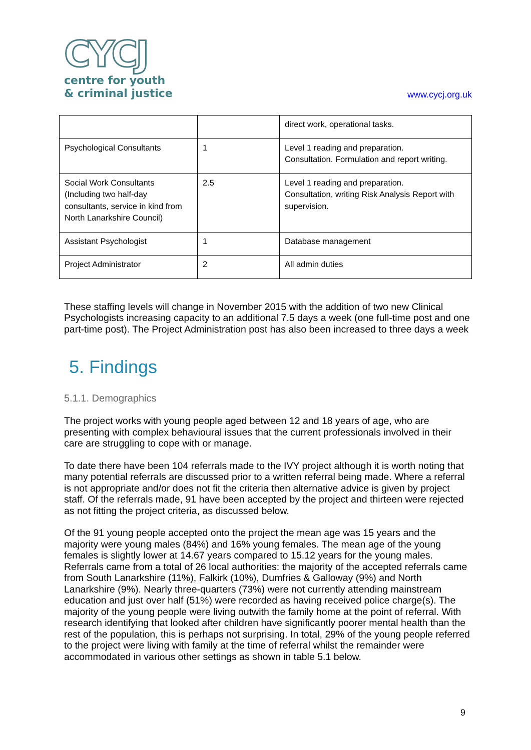CYCJ
centre for youth
& criminal justice
www.cycj.org.uk
| | | direct work, operational tasks. |
| Psychological Consultants | 1 | Level 1 reading and preparation. Consultation. Formulation and report writing. |
| Social Work Consultants (Including two half-day consultants, service in kind from North Lanarkshire Council) | 2.5 | Level 1 reading and preparation. Consultation, writing Risk Analysis Report with supervision. |
| Assistant Psychologist | 1 | Database management |
| Project Administrator | 2 | All admin duties |
These staffing levels will change in November 2015 with the addition of two new Clinical Psychologists increasing capacity to an additional 7.5 days a week (one full-time post and one part-time post). The Project Administration post has also been increased to three days a week
5. Findings
5.1.1. Demographics
The project works with young people aged between 12 and 18 years of age, who are presenting with complex behavioural issues that the current professionals involved in their care are struggling to cope with or manage.
To date there have been 104 referrals made to the IVY project although it is worth noting that many potential referrals are discussed prior to a written referral being made. Where a referral is not appropriate and/or does not fit the criteria then alternative advice is given by project staff. Of the referrals made, 91 have been accepted by the project and thirteen were rejected as not fitting the project criteria, as discussed below.
Of the 91 young people accepted onto the project the mean age was 15 years and the majority were young males (84%) and 16% young females. The mean age of the young females is slightly lower at 14.67 years compared to 15.12 years for the young males. Referrals came from a total of 26 local authorities: the majority of the accepted referrals came from South Lanarkshire (11%), Falkirk (10%), Dumfries & Galloway (9%) and North Lanarkshire (9%). Nearly three-quarters (73%) were not currently attending mainstream education and just over half (51%) were recorded as having received police charge(s). The majority of the young people were living outwith the family home at the point of referral. With research identifying that looked after children have significantly poorer mental health than the rest of the population, this is perhaps not surprising. In total, 29% of the young people referred to the project were living with family at the time of referral whilst the remainder were accommodated in various other settings as shown in table 5.1 below.
9